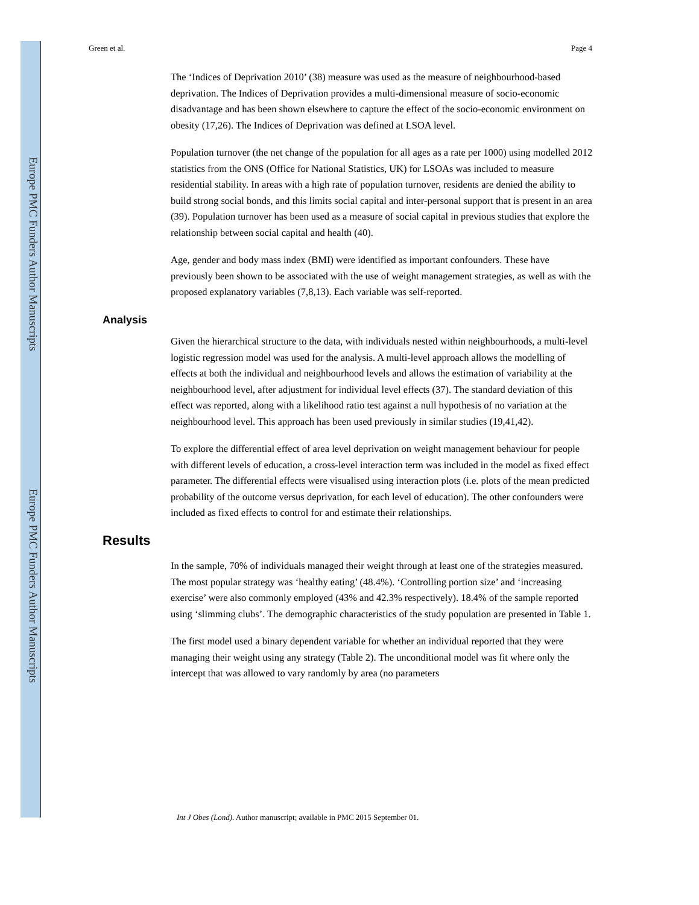Europe PMC Funders Author Manuscripts
Europe PMC Funders Author Manuscripts
Green et al. Page 4
The ‘Indices of Deprivation 2010’ (38) measure was used as the measure of neighbourhood-based deprivation. The Indices of Deprivation provides a multi-dimensional measure of socio-economic disadvantage and has been shown elsewhere to capture the effect of the socio-economic environment on obesity (17,26). The Indices of Deprivation was defined at LSOA level.
Population turnover (the net change of the population for all ages as a rate per 1000) using modelled 2012 statistics from the ONS (Office for National Statistics, UK) for LSOAs was included to measure residential stability. In areas with a high rate of population turnover, residents are denied the ability to build strong social bonds, and this limits social capital and inter-personal support that is present in an area (39). Population turnover has been used as a measure of social capital in previous studies that explore the relationship between social capital and health (40).
Age, gender and body mass index (BMI) were identified as important confounders. These have previously been shown to be associated with the use of weight management strategies, as well as with the proposed explanatory variables (7,8,13). Each variable was self-reported.
Analysis
Given the hierarchical structure to the data, with individuals nested within neighbourhoods, a multi-level logistic regression model was used for the analysis. A multi-level approach allows the modelling of effects at both the individual and neighbourhood levels and allows the estimation of variability at the neighbourhood level, after adjustment for individual level effects (37). The standard deviation of this effect was reported, along with a likelihood ratio test against a null hypothesis of no variation at the neighbourhood level. This approach has been used previously in similar studies (19,41,42).
To explore the differential effect of area level deprivation on weight management behaviour for people with different levels of education, a cross-level interaction term was included in the model as fixed effect parameter. The differential effects were visualised using interaction plots (i.e. plots of the mean predicted probability of the outcome versus deprivation, for each level of education). The other confounders were included as fixed effects to control for and estimate their relationships.
Results
In the sample, 70% of individuals managed their weight through at least one of the strategies measured. The most popular strategy was ‘healthy eating’ (48.4%). ‘Controlling portion size’ and ‘increasing exercise’ were also commonly employed (43% and 42.3% respectively). 18.4% of the sample reported using ‘slimming clubs’. The demographic characteristics of the study population are presented in Table 1.
The first model used a binary dependent variable for whether an individual reported that they were managing their weight using any strategy (Table 2). The unconditional model was fit where only the intercept that was allowed to vary randomly by area (no parameters
Int J Obes (Lond). Author manuscript; available in PMC 2015 September 01.